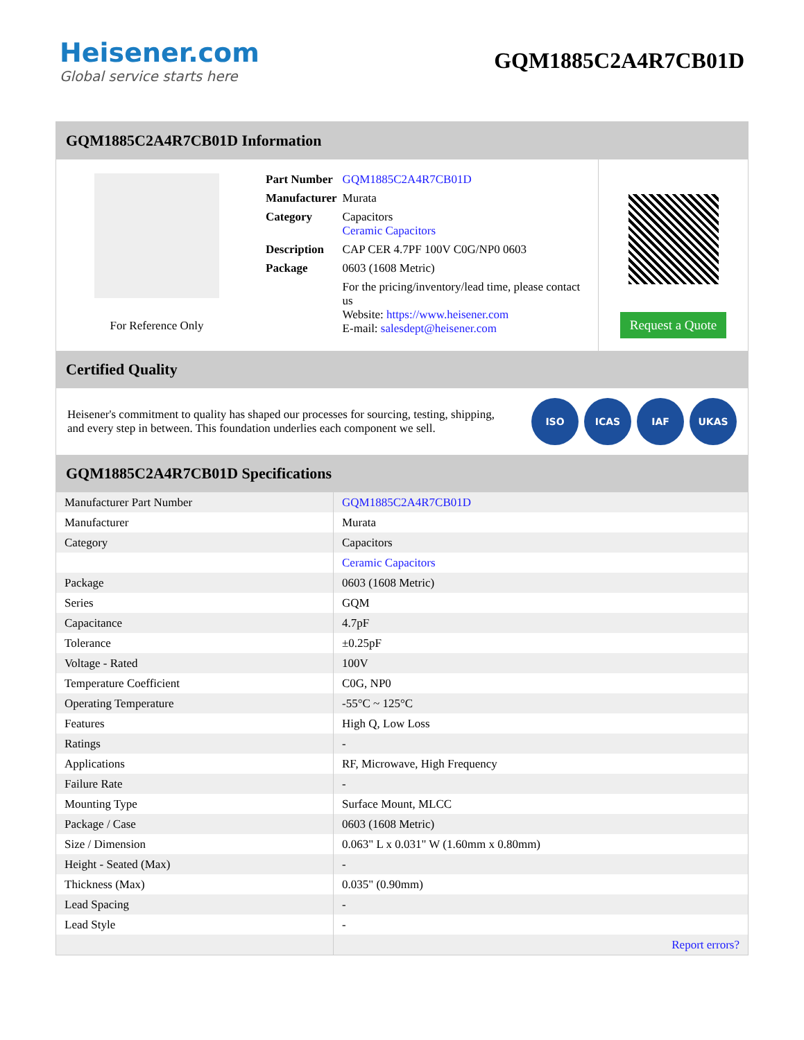Heisener.com
Global service starts here
GQM1885C2A4R7CB01D
GQM1885C2A4R7CB01D Information
For Reference Only
| Part Number | GQM1885C2A4R7CB01D |
| Manufacturer | Murata |
| Category | Capacitors Ceramic Capacitors |
| Description | CAP CER 4.7PF 100V C0G/NP0 0603 |
| Package | 0603 (1608 Metric) |
| | For the pricing/inventory/lead time, please contact us Website: https://www.heisener.com E-mail: salesdept@heisener.com |
Request a Quote
Certified Quality
Heisener's commitment to quality has shaped our processes for sourcing, testing, shipping, and every step in between. This foundation underlies each component we sell.
ISO ICAS IAF UKAS
GQM1885C2A4R7CB01D Specifications
| Manufacturer Part Number | GQM1885C2A4R7CB01D |
| Manufacturer | Murata |
| Category | Capacitors |
| | Ceramic Capacitors |
| Package | 0603 (1608 Metric) |
| Series | GQM |
| Capacitance | 4.7pF |
| Tolerance | ±0.25pF |
| Voltage - Rated | 100V |
| Temperature Coefficient | C0G, NP0 |
| Operating Temperature | -55°C ~ 125°C |
| Features | High Q, Low Loss |
| Ratings | - |
| Applications | RF, Microwave, High Frequency |
| Failure Rate | - |
| Mounting Type | Surface Mount, MLCC |
| Package / Case | 0603 (1608 Metric) |
| Size / Dimension | 0.063" L x 0.031" W (1.60mm x 0.80mm) |
| Height - Seated (Max) | - |
| Thickness (Max) | 0.035" (0.90mm) |
| Lead Spacing | - |
| Lead Style | - |
| | Report errors? |